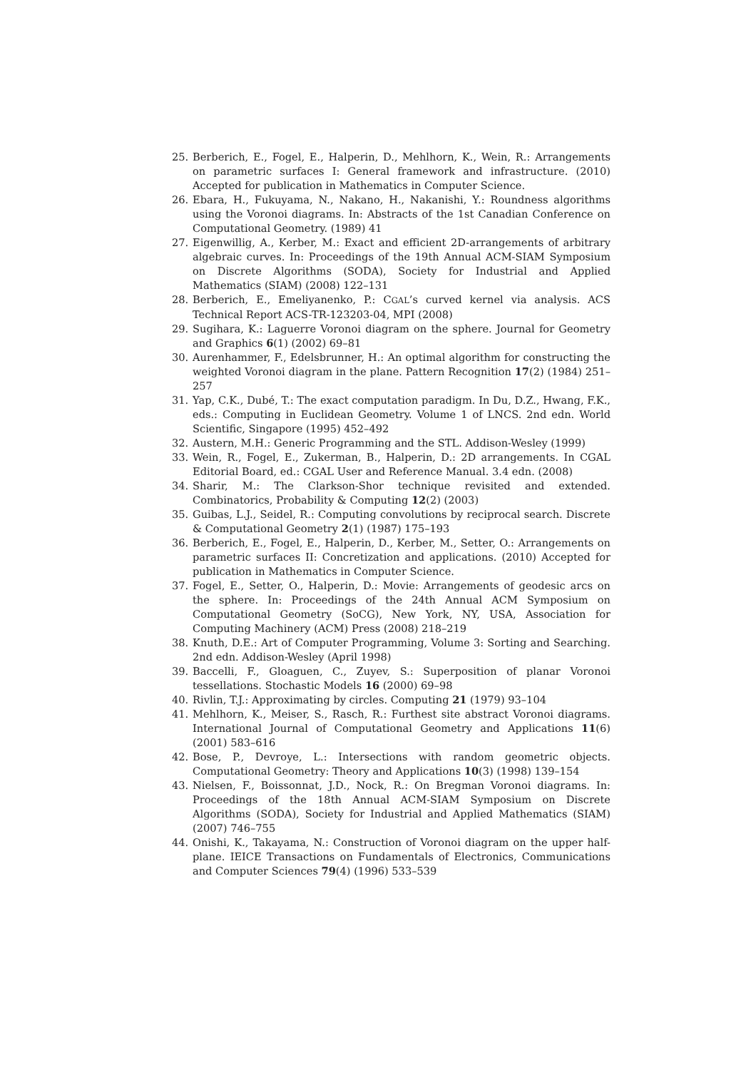25. Berberich, E., Fogel, E., Halperin, D., Mehlhorn, K., Wein, R.: Arrangements on parametric surfaces I: General framework and infrastructure. (2010) Accepted for publication in Mathematics in Computer Science.
26. Ebara, H., Fukuyama, N., Nakano, H., Nakanishi, Y.: Roundness algorithms using the Voronoi diagrams. In: Abstracts of the 1st Canadian Conference on Computational Geometry. (1989) 41
27. Eigenwillig, A., Kerber, M.: Exact and efficient 2D-arrangements of arbitrary algebraic curves. In: Proceedings of the 19th Annual ACM-SIAM Symposium on Discrete Algorithms (SODA), Society for Industrial and Applied Mathematics (SIAM) (2008) 122–131
28. Berberich, E., Emeliyanenko, P.: CGAL’s curved kernel via analysis. ACS Technical Report ACS-TR-123203-04, MPI (2008)
29. Sugihara, K.: Laguerre Voronoi diagram on the sphere. Journal for Geometry and Graphics 6(1) (2002) 69–81
30. Aurenhammer, F., Edelsbrunner, H.: An optimal algorithm for constructing the weighted Voronoi diagram in the plane. Pattern Recognition 17(2) (1984) 251–257
31. Yap, C.K., Dubé, T.: The exact computation paradigm. In Du, D.Z., Hwang, F.K., eds.: Computing in Euclidean Geometry. Volume 1 of LNCS. 2nd edn. World Scientific, Singapore (1995) 452–492
32. Austern, M.H.: Generic Programming and the STL. Addison-Wesley (1999)
33. Wein, R., Fogel, E., Zukerman, B., Halperin, D.: 2D arrangements. In CGAL Editorial Board, ed.: CGAL User and Reference Manual. 3.4 edn. (2008)
34. Sharir, M.: The Clarkson-Shor technique revisited and extended. Combinatorics, Probability & Computing 12(2) (2003)
35. Guibas, L.J., Seidel, R.: Computing convolutions by reciprocal search. Discrete & Computational Geometry 2(1) (1987) 175–193
36. Berberich, E., Fogel, E., Halperin, D., Kerber, M., Setter, O.: Arrangements on parametric surfaces II: Concretization and applications. (2010) Accepted for publication in Mathematics in Computer Science.
37. Fogel, E., Setter, O., Halperin, D.: Movie: Arrangements of geodesic arcs on the sphere. In: Proceedings of the 24th Annual ACM Symposium on Computational Geometry (SoCG), New York, NY, USA, Association for Computing Machinery (ACM) Press (2008) 218–219
38. Knuth, D.E.: Art of Computer Programming, Volume 3: Sorting and Searching. 2nd edn. Addison-Wesley (April 1998)
39. Baccelli, F., Gloaguen, C., Zuyev, S.: Superposition of planar Voronoi tessellations. Stochastic Models 16 (2000) 69–98
40. Rivlin, T.J.: Approximating by circles. Computing 21 (1979) 93–104
41. Mehlhorn, K., Meiser, S., Rasch, R.: Furthest site abstract Voronoi diagrams. International Journal of Computational Geometry and Applications 11(6) (2001) 583–616
42. Bose, P., Devroye, L.: Intersections with random geometric objects. Computational Geometry: Theory and Applications 10(3) (1998) 139–154
43. Nielsen, F., Boissonnat, J.D., Nock, R.: On Bregman Voronoi diagrams. In: Proceedings of the 18th Annual ACM-SIAM Symposium on Discrete Algorithms (SODA), Society for Industrial and Applied Mathematics (SIAM) (2007) 746–755
44. Onishi, K., Takayama, N.: Construction of Voronoi diagram on the upper half-plane. IEICE Transactions on Fundamentals of Electronics, Communications and Computer Sciences 79(4) (1996) 533–539